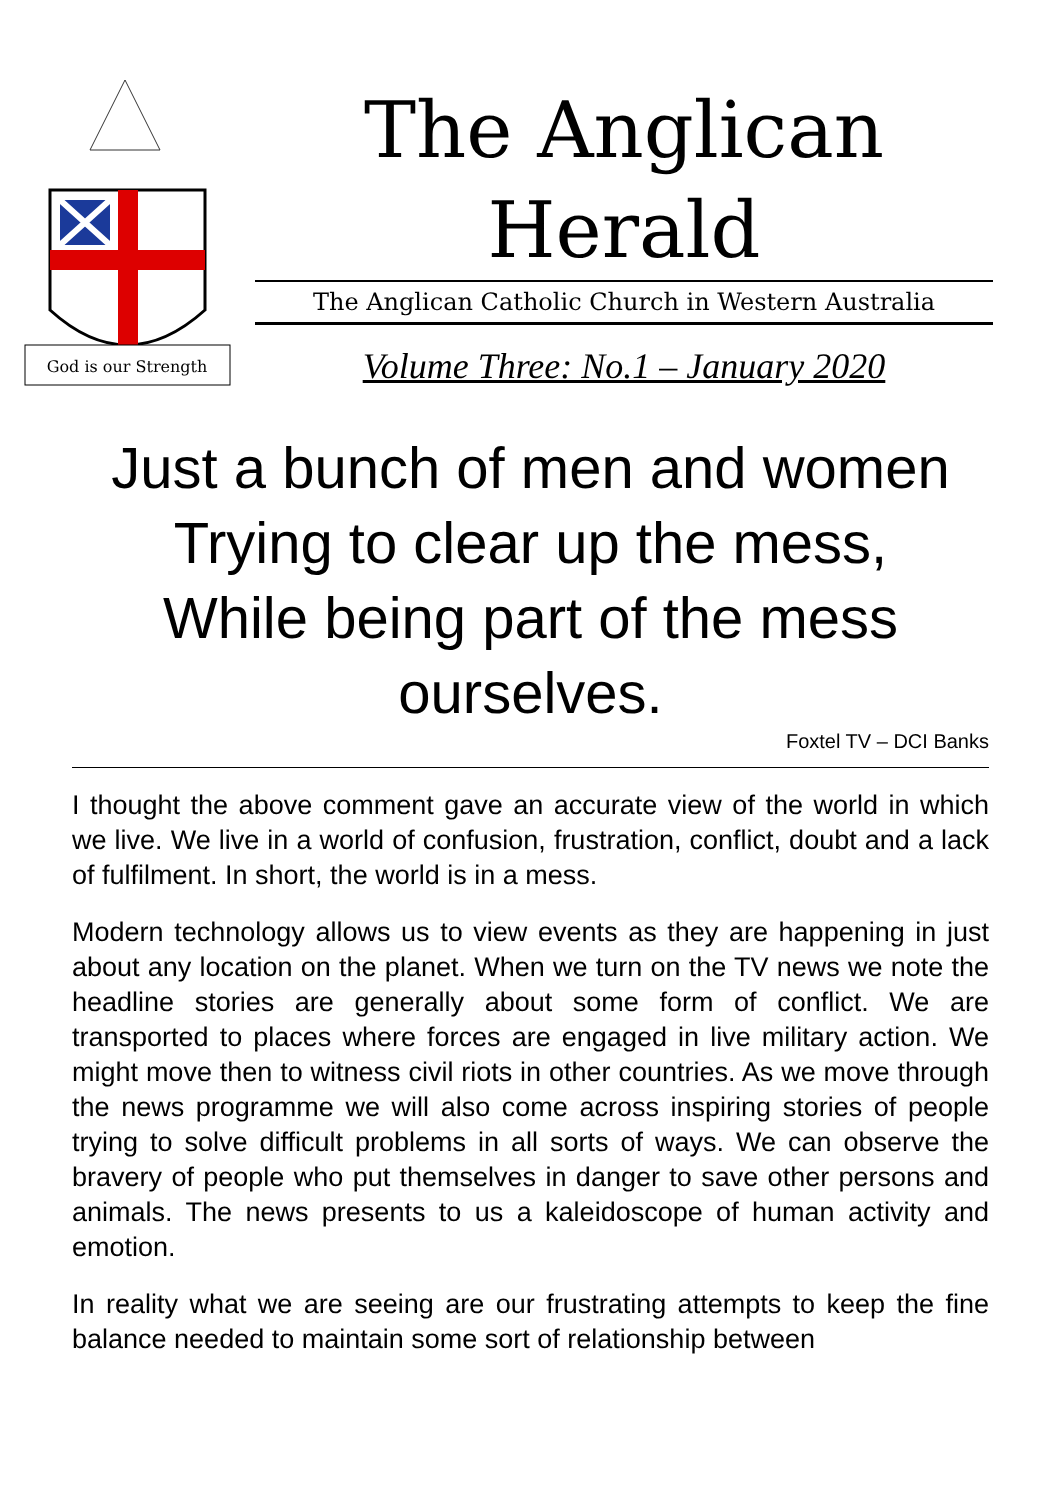God is our Strength
The Anglican
Herald
The Anglican Catholic Church in Western Australia
Volume Three: No.1 – January 2020
Just a bunch of men and women
Trying to clear up the mess,
While being part of the mess
ourselves.
Foxtel TV – DCI Banks
I thought the above comment gave an accurate view of the world in which we live. We live in a world of confusion, frustration, conflict, doubt and a lack of fulfilment. In short, the world is in a mess.
Modern technology allows us to view events as they are happening in just about any location on the planet. When we turn on the TV news we note the headline stories are generally about some form of conflict. We are transported to places where forces are engaged in live military action. We might move then to witness civil riots in other countries. As we move through the news programme we will also come across inspiring stories of people trying to solve difficult problems in all sorts of ways. We can observe the bravery of people who put themselves in danger to save other persons and animals. The news presents to us a kaleidoscope of human activity and emotion.
In reality what we are seeing are our frustrating attempts to keep the fine balance needed to maintain some sort of relationship between